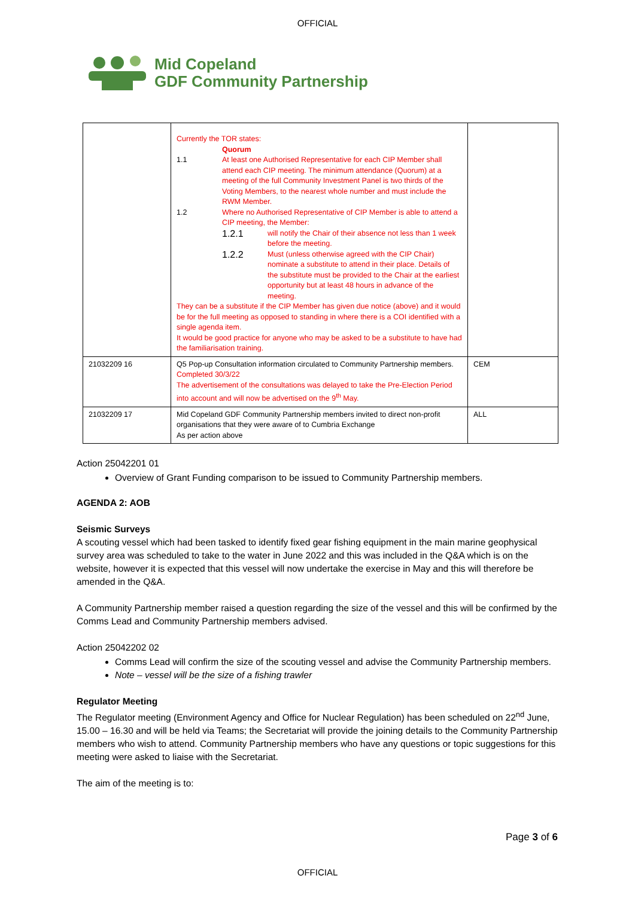OFFICIAL
Mid Copeland
GDF Community Partnership
| | Currently the TOR states: Quorum 1.1 At least one Authorised Representative for each CIP Member shall attend each CIP meeting. The minimum attendance (Quorum) at a meeting of the full Community Investment Panel is two thirds of the Voting Members, to the nearest whole number and must include the RWM Member. 1.2 Where no Authorised Representative of CIP Member is able to attend a CIP meeting, the Member: 1.2.1 will notify the Chair of their absence not less than 1 week before the meeting. 1.2.2 Must (unless otherwise agreed with the CIP Chair) nominate a substitute to attend in their place. Details of the substitute must be provided to the Chair at the earliest opportunity but at least 48 hours in advance of the meeting. They can be a substitute if the CIP Member has given due notice (above) and it would be for the full meeting as opposed to standing in where there is a COI identified with a single agenda item. It would be good practice for anyone who may be asked to be a substitute to have had the familiarisation training. | |
| 21032209 16 | Q5 Pop-up Consultation information circulated to Community Partnership members. Completed 30/3/22 The advertisement of the consultations was delayed to take the Pre-Election Period into account and will now be advertised on the 9<sup>th</sup> May. | CEM |
| 21032209 17 | Mid Copeland GDF Community Partnership members invited to direct non-profit organisations that they were aware of to Cumbria Exchange As per action above | ALL |
Action 25042201 01
Overview of Grant Funding comparison to be issued to Community Partnership members.
AGENDA 2: AOB
Seismic Surveys
A scouting vessel which had been tasked to identify fixed gear fishing equipment in the main marine geophysical survey area was scheduled to take to the water in June 2022 and this was included in the Q&A which is on the website, however it is expected that this vessel will now undertake the exercise in May and this will therefore be amended in the Q&A.
A Community Partnership member raised a question regarding the size of the vessel and this will be confirmed by the Comms Lead and Community Partnership members advised.
Action 25042202 02
Comms Lead will confirm the size of the scouting vessel and advise the Community Partnership members.
Note – vessel will be the size of a fishing trawler
Regulator Meeting
The Regulator meeting (Environment Agency and Office for Nuclear Regulation) has been scheduled on 22<sup>nd</sup> June, 15.00 – 16.30 and will be held via Teams; the Secretariat will provide the joining details to the Community Partnership members who wish to attend. Community Partnership members who have any questions or topic suggestions for this meeting were asked to liaise with the Secretariat.
The aim of the meeting is to:
Page 3 of 6
OFFICIAL